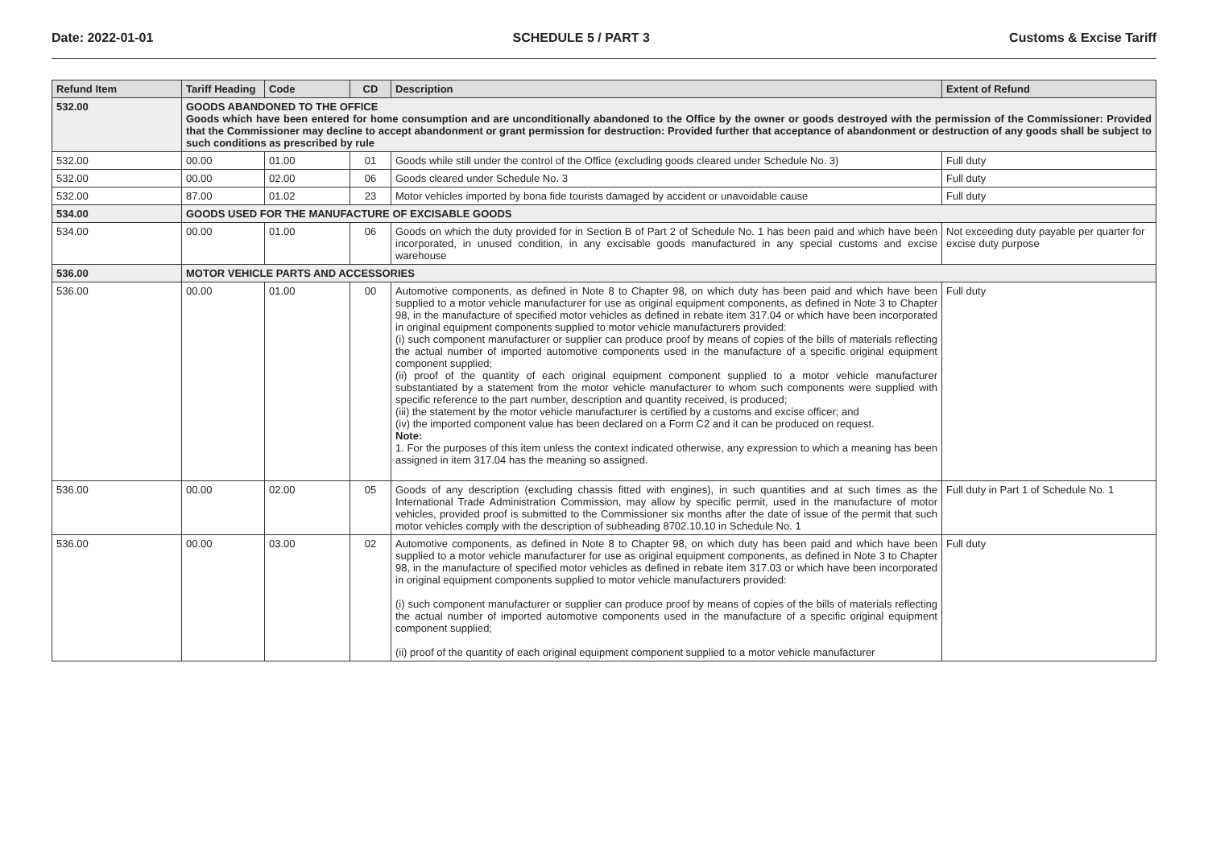Date: 2022-01-01 SCHEDULE 5 / PART 3 Customs & Excise Tariff
| Refund Item | Tariff Heading | Code | CD | Description | Extent of Refund |
| --- | --- | --- | --- | --- | --- |
| 532.00 | GOODS ABANDONED TO THE OFFICE Goods which have been entered for home consumption and are unconditionally abandoned to the Office by the owner or goods destroyed with the permission of the Commissioner: Provided that the Commissioner may decline to accept abandonment or grant permission for destruction: Provided further that acceptance of abandonment or destruction of any goods shall be subject to such conditions as prescribed by rule | | | | |
| 532.00 | 00.00 | 01.00 | 01 | Goods while still under the control of the Office (excluding goods cleared under Schedule No. 3) | Full duty |
| 532.00 | 00.00 | 02.00 | 06 | Goods cleared under Schedule No. 3 | Full duty |
| 532.00 | 87.00 | 01.02 | 23 | Motor vehicles imported by bona fide tourists damaged by accident or unavoidable cause | Full duty |
| 534.00 | GOODS USED FOR THE MANUFACTURE OF EXCISABLE GOODS | | | | |
| 534.00 | 00.00 | 01.00 | 06 | Goods on which the duty provided for in Section B of Part 2 of Schedule No. 1 has been paid and which have been incorporated, in unused condition, in any excisable goods manufactured in any special customs and excise warehouse | Not exceeding duty payable per quarter for excise duty purpose |
| 536.00 | MOTOR VEHICLE PARTS AND ACCESSORIES | | | | |
| 536.00 | 00.00 | 01.00 | 00 | Automotive components, as defined in Note 8 to Chapter 98, on which duty has been paid and which have been supplied to a motor vehicle manufacturer for use as original equipment components, as defined in Note 3 to Chapter 98, in the manufacture of specified motor vehicles as defined in rebate item 317.04 or which have been incorporated in original equipment components supplied to motor vehicle manufacturers provided: (i) such component manufacturer or supplier can produce proof by means of copies of the bills of materials reflecting the actual number of imported automotive components used in the manufacture of a specific original equipment component supplied; (ii) proof of the quantity of each original equipment component supplied to a motor vehicle manufacturer substantiated by a statement from the motor vehicle manufacturer to whom such components were supplied with specific reference to the part number, description and quantity received, is produced; (iii) the statement by the motor vehicle manufacturer is certified by a customs and excise officer; and (iv) the imported component value has been declared on a Form C2 and it can be produced on request. Note: 1. For the purposes of this item unless the context indicated otherwise, any expression to which a meaning has been assigned in item 317.04 has the meaning so assigned. | Full duty |
| 536.00 | 00.00 | 02.00 | 05 | Goods of any description (excluding chassis fitted with engines), in such quantities and at such times as the International Trade Administration Commission, may allow by specific permit, used in the manufacture of motor vehicles, provided proof is submitted to the Commissioner six months after the date of issue of the permit that such motor vehicles comply with the description of subheading 8702.10.10 in Schedule No. 1 | Full duty in Part 1 of Schedule No. 1 |
| 536.00 | 00.00 | 03.00 | 02 | Automotive components, as defined in Note 8 to Chapter 98, on which duty has been paid and which have been supplied to a motor vehicle manufacturer for use as original equipment components, as defined in Note 3 to Chapter 98, in the manufacture of specified motor vehicles as defined in rebate item 317.03 or which have been incorporated in original equipment components supplied to motor vehicle manufacturers provided: (i) such component manufacturer or supplier can produce proof by means of copies of the bills of materials reflecting the actual number of imported automotive components used in the manufacture of a specific original equipment component supplied; (ii) proof of the quantity of each original equipment component supplied to a motor vehicle manufacturer | Full duty |